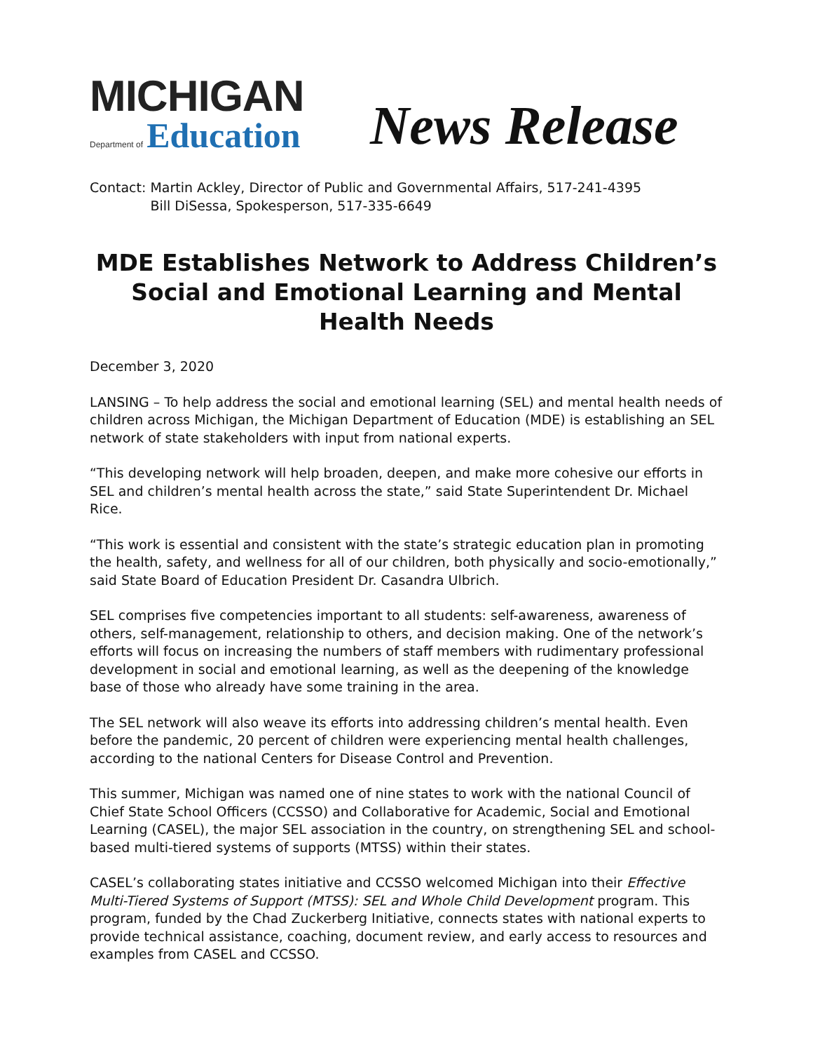MICHIGAN
Department of Education
News Release
Contact: Martin Ackley, Director of Public and Governmental Affairs, 517-241-4395
Bill DiSessa, Spokesperson, 517-335-6649
MDE Establishes Network to Address Children’s Social and Emotional Learning and Mental Health Needs
December 3, 2020
LANSING – To help address the social and emotional learning (SEL) and mental health needs of children across Michigan, the Michigan Department of Education (MDE) is establishing an SEL network of state stakeholders with input from national experts.
“This developing network will help broaden, deepen, and make more cohesive our efforts in SEL and children’s mental health across the state,” said State Superintendent Dr. Michael Rice.
“This work is essential and consistent with the state’s strategic education plan in promoting the health, safety, and wellness for all of our children, both physically and socio-emotionally,” said State Board of Education President Dr. Casandra Ulbrich.
SEL comprises five competencies important to all students: self-awareness, awareness of others, self-management, relationship to others, and decision making. One of the network’s efforts will focus on increasing the numbers of staff members with rudimentary professional development in social and emotional learning, as well as the deepening of the knowledge base of those who already have some training in the area.
The SEL network will also weave its efforts into addressing children’s mental health. Even before the pandemic, 20 percent of children were experiencing mental health challenges, according to the national Centers for Disease Control and Prevention.
This summer, Michigan was named one of nine states to work with the national Council of Chief State School Officers (CCSSO) and Collaborative for Academic, Social and Emotional Learning (CASEL), the major SEL association in the country, on strengthening SEL and school-based multi-tiered systems of supports (MTSS) within their states.
CASEL’s collaborating states initiative and CCSSO welcomed Michigan into their Effective Multi-Tiered Systems of Support (MTSS): SEL and Whole Child Development program. This program, funded by the Chad Zuckerberg Initiative, connects states with national experts to provide technical assistance, coaching, document review, and early access to resources and examples from CASEL and CCSSO.